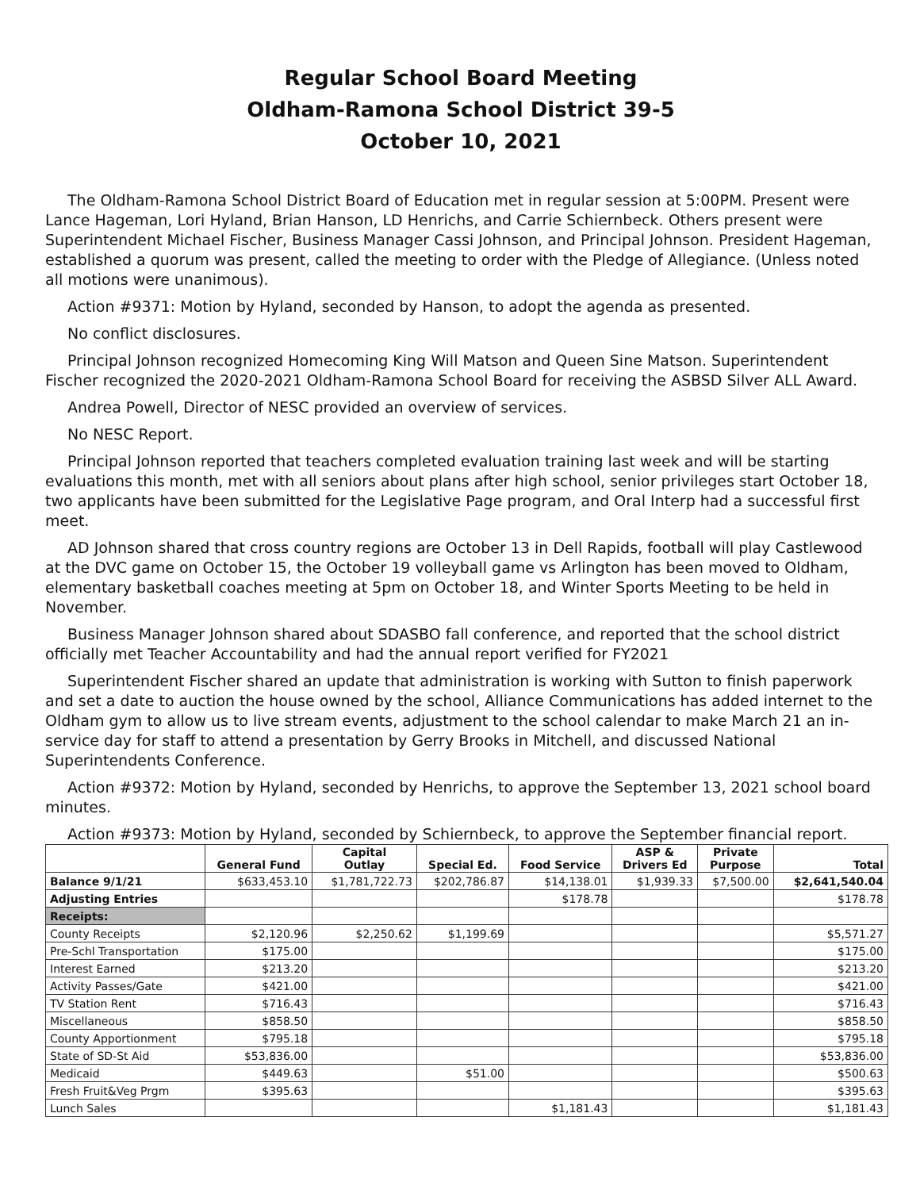Regular School Board Meeting
Oldham-Ramona School District 39-5
October 10, 2021
The Oldham-Ramona School District Board of Education met in regular session at 5:00PM. Present were Lance Hageman, Lori Hyland, Brian Hanson, LD Henrichs, and Carrie Schiernbeck. Others present were Superintendent Michael Fischer, Business Manager Cassi Johnson, and Principal Johnson. President Hageman, established a quorum was present, called the meeting to order with the Pledge of Allegiance. (Unless noted all motions were unanimous).
Action #9371: Motion by Hyland, seconded by Hanson, to adopt the agenda as presented.
No conflict disclosures.
Principal Johnson recognized Homecoming King Will Matson and Queen Sine Matson. Superintendent Fischer recognized the 2020-2021 Oldham-Ramona School Board for receiving the ASBSD Silver ALL Award.
Andrea Powell, Director of NESC provided an overview of services.
No NESC Report.
Principal Johnson reported that teachers completed evaluation training last week and will be starting evaluations this month, met with all seniors about plans after high school, senior privileges start October 18, two applicants have been submitted for the Legislative Page program, and Oral Interp had a successful first meet.
AD Johnson shared that cross country regions are October 13 in Dell Rapids, football will play Castlewood at the DVC game on October 15, the October 19 volleyball game vs Arlington has been moved to Oldham, elementary basketball coaches meeting at 5pm on October 18, and Winter Sports Meeting to be held in November.
Business Manager Johnson shared about SDASBO fall conference, and reported that the school district officially met Teacher Accountability and had the annual report verified for FY2021
Superintendent Fischer shared an update that administration is working with Sutton to finish paperwork and set a date to auction the house owned by the school, Alliance Communications has added internet to the Oldham gym to allow us to live stream events, adjustment to the school calendar to make March 21 an in-service day for staff to attend a presentation by Gerry Brooks in Mitchell, and discussed National Superintendents Conference.
Action #9372: Motion by Hyland, seconded by Henrichs, to approve the September 13, 2021 school board minutes.
Action #9373: Motion by Hyland, seconded by Schiernbeck, to approve the September financial report.
| | General Fund | Capital Outlay | Special Ed. | Food Service | ASP & Drivers Ed | Private Purpose | Total |
| --- | --- | --- | --- | --- | --- | --- | --- |
| Balance 9/1/21 | $633,453.10 | $1,781,722.73 | $202,786.87 | $14,138.01 | $1,939.33 | $7,500.00 | $2,641,540.04 |
| Adjusting Entries | | | | $178.78 | | | $178.78 |
| Receipts: | | | | | | | |
| County Receipts | $2,120.96 | $2,250.62 | $1,199.69 | | | | $5,571.27 |
| Pre-Schl Transportation | $175.00 | | | | | | $175.00 |
| Interest Earned | $213.20 | | | | | | $213.20 |
| Activity Passes/Gate | $421.00 | | | | | | $421.00 |
| TV Station Rent | $716.43 | | | | | | $716.43 |
| Miscellaneous | $858.50 | | | | | | $858.50 |
| County Apportionment | $795.18 | | | | | | $795.18 |
| State of SD-St Aid | $53,836.00 | | | | | | $53,836.00 |
| Medicaid | $449.63 | | $51.00 | | | | $500.63 |
| Fresh Fruit&Veg Prgm | $395.63 | | | | | | $395.63 |
| Lunch Sales | | | | $1,181.43 | | | $1,181.43 |